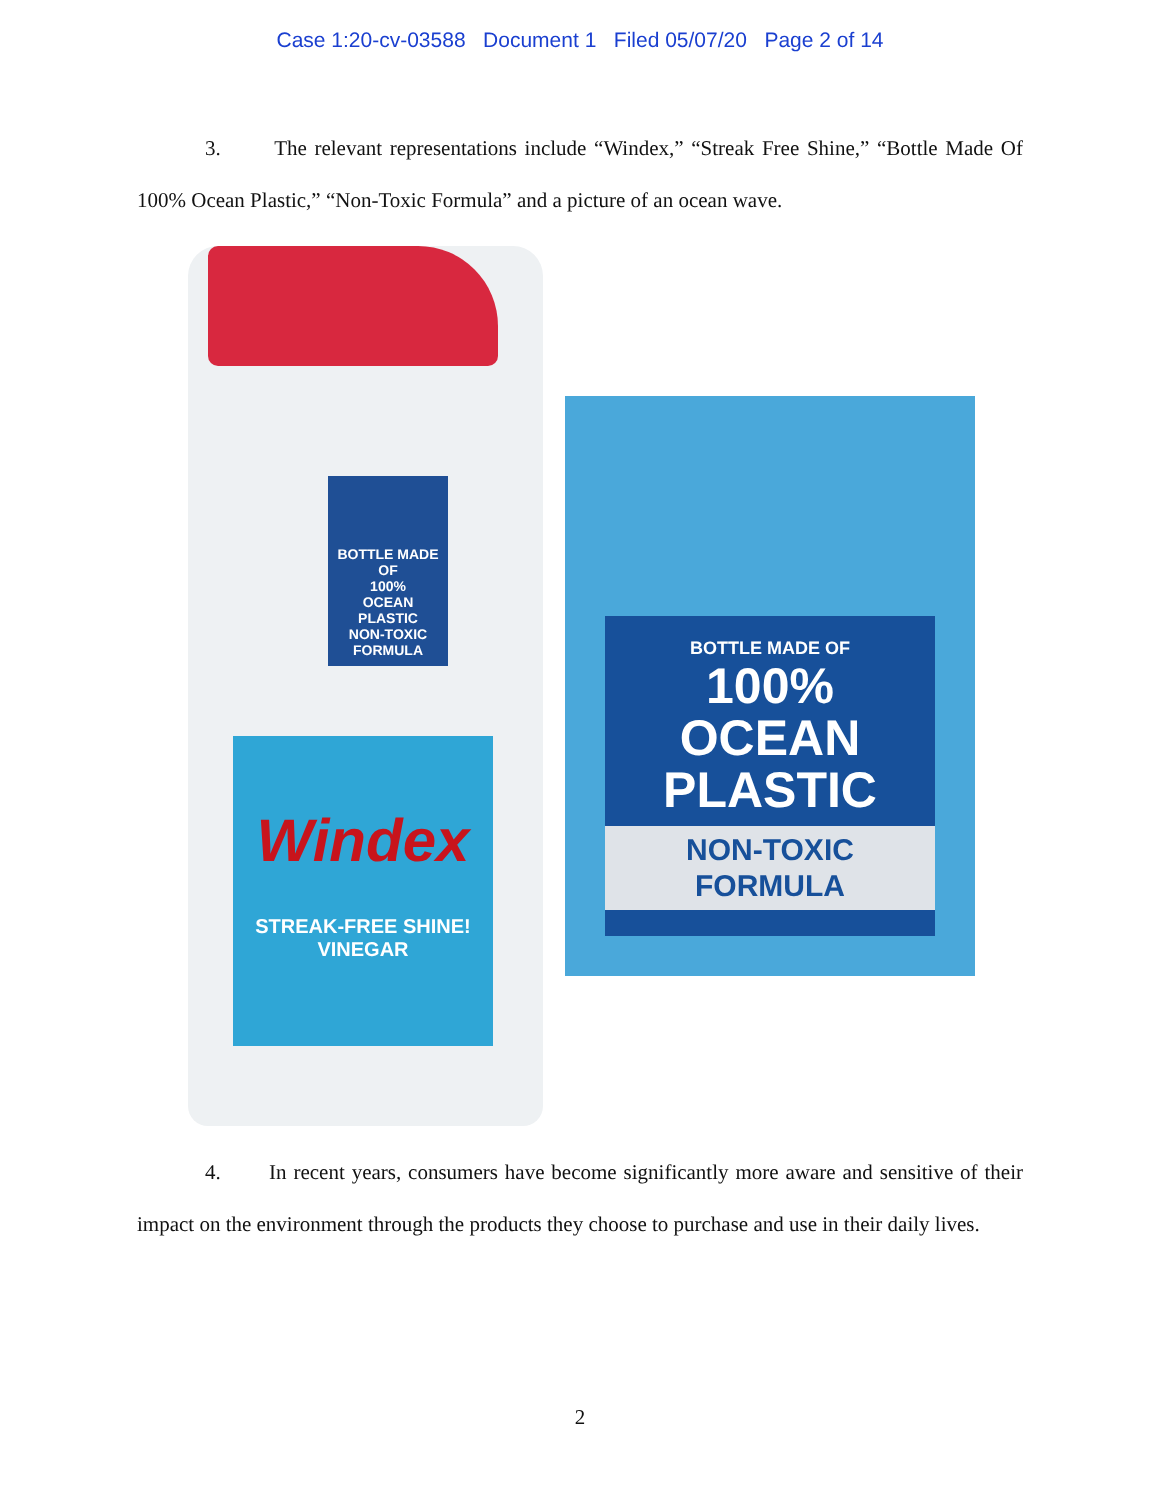Case 1:20-cv-03588 Document 1 Filed 05/07/20 Page 2 of 14
3. The relevant representations include “Windex,” “Streak Free Shine,” “Bottle Made Of 100% Ocean Plastic,” “Non-Toxic Formula” and a picture of an ocean wave.
BOTTLE MADE OF
100%
OCEAN
PLASTIC
NON-TOXIC
FORMULA
Windex
STREAK-FREE SHINE!
VINEGAR
BOTTLE MADE OF
100%
OCEAN
PLASTIC
NON-TOXIC
FORMULA
4. In recent years, consumers have become significantly more aware and sensitive of their impact on the environment through the products they choose to purchase and use in their daily lives.
2